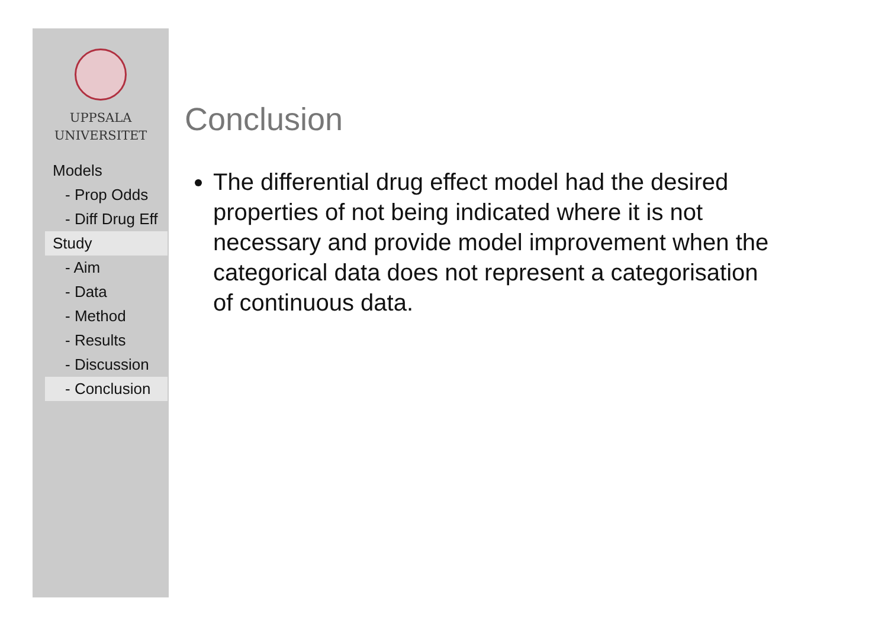UPPSALA
UNIVERSITET
Models
- Prop Odds
- Diff Drug Eff
Study
- Aim
- Data
- Method
- Results
- Discussion
- Conclusion
Conclusion
The differential drug effect model had the desired properties of not being indicated where it is not necessary and provide model improvement when the categorical data does not represent a categorisation of continuous data.